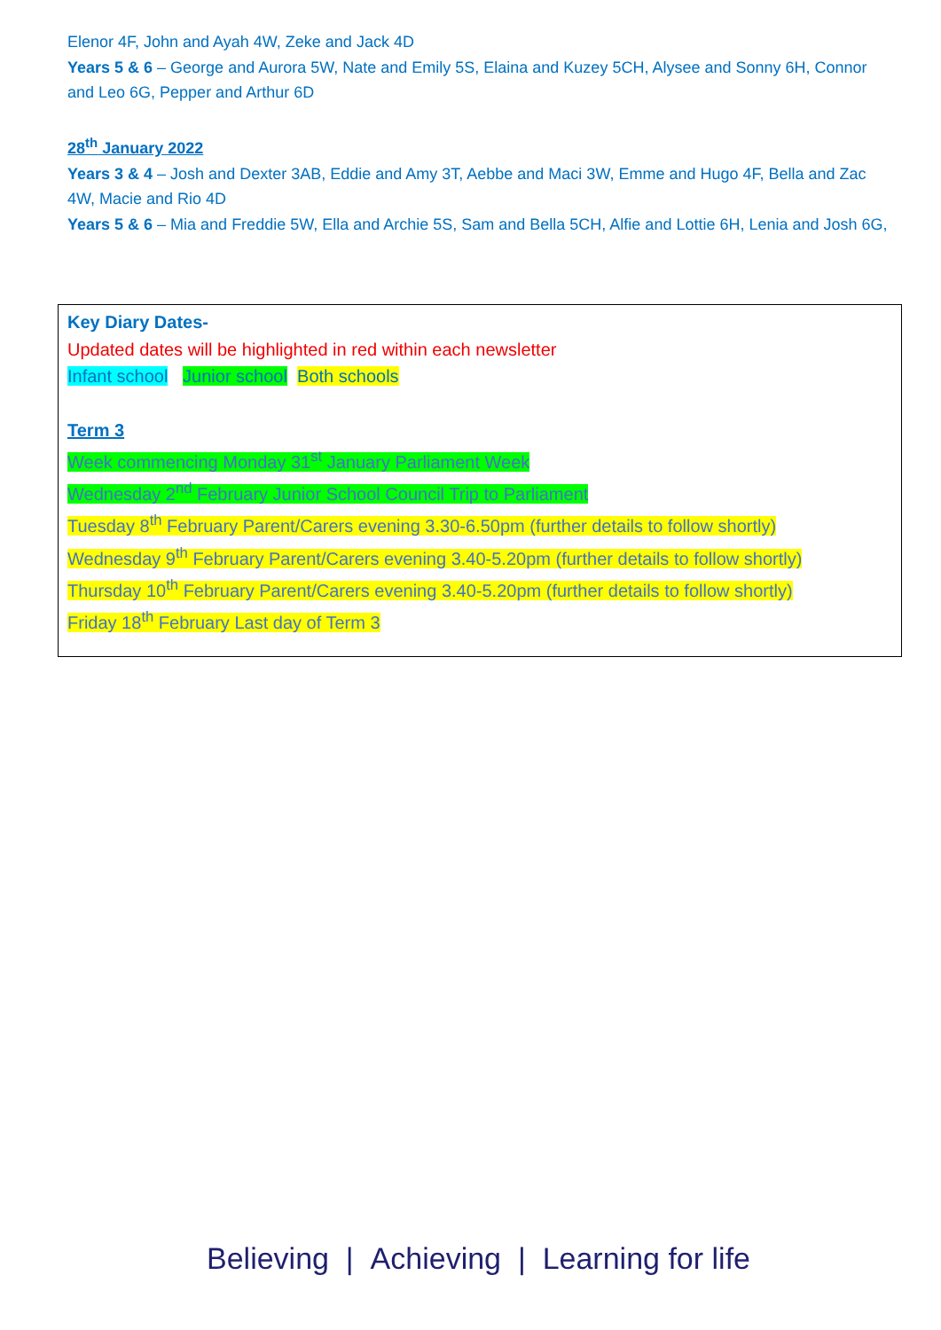Elenor 4F, John and Ayah 4W, Zeke and Jack 4D
Years 5 & 6 – George and Aurora 5W, Nate and Emily 5S, Elaina and Kuzey 5CH, Alysee and Sonny 6H, Connor and Leo 6G, Pepper and Arthur 6D
28<sup>th</sup> January 2022
Years 3 & 4 – Josh and Dexter 3AB, Eddie and Amy 3T, Aebbe and Maci 3W, Emme and Hugo 4F, Bella and Zac 4W, Macie and Rio 4D
Years 5 & 6 – Mia and Freddie 5W, Ella and Archie 5S, Sam and Bella 5CH, Alfie and Lottie 6H, Lenia and Josh 6G,
Key Diary Dates-
Updated dates will be highlighted in red within each newsletter
Infant school Junior school Both schools
Term 3
Week commencing Monday 31<sup>st</sup> January Parliament Week
Wednesday 2<sup>nd</sup> February Junior School Council Trip to Parliament
Tuesday 8<sup>th</sup> February Parent/Carers evening 3.30-6.50pm (further details to follow shortly)
Wednesday 9<sup>th</sup> February Parent/Carers evening 3.40-5.20pm (further details to follow shortly)
Thursday 10<sup>th</sup> February Parent/Carers evening 3.40-5.20pm (further details to follow shortly)
Friday 18<sup>th</sup> February Last day of Term 3
Believing | Achieving | Learning for life